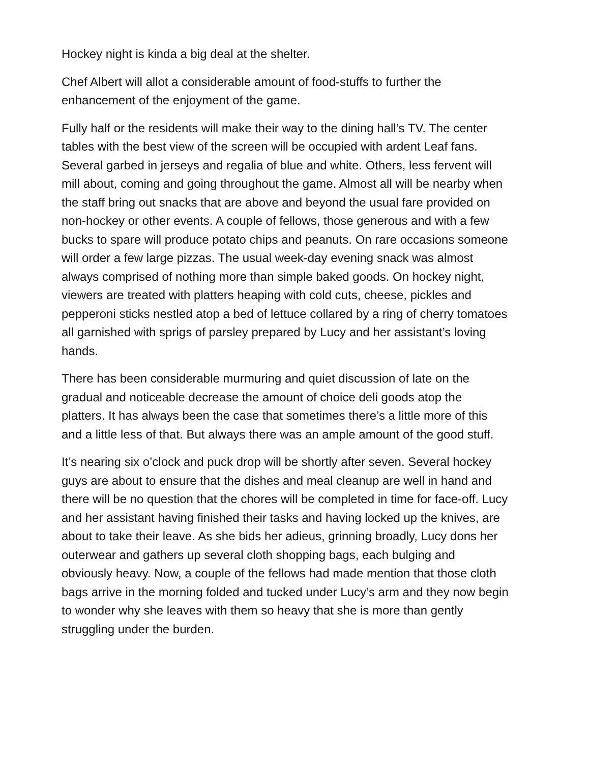Hockey night is kinda a big deal at the shelter.
Chef Albert will allot a considerable amount of food-stuffs to further the enhancement of the enjoyment of the game.
Fully half or the residents will make their way to the dining hall’s TV. The center tables with the best view of the screen will be occupied with ardent Leaf fans. Several garbed in jerseys and regalia of blue and white. Others, less fervent will mill about, coming and going throughout the game. Almost all will be nearby when the staff bring out snacks that are above and beyond the usual fare provided on non-hockey or other events. A couple of fellows, those generous and with a few bucks to spare will produce potato chips and peanuts. On rare occasions someone will order a few large pizzas. The usual week-day evening snack was almost always comprised of nothing more than simple baked goods. On hockey night, viewers are treated with platters heaping with cold cuts, cheese, pickles and pepperoni sticks nestled atop a bed of lettuce collared by a ring of cherry tomatoes all garnished with sprigs of parsley prepared by Lucy and her assistant’s loving hands.
There has been considerable murmuring and quiet discussion of late on the gradual and noticeable decrease the amount of choice deli goods atop the platters. It has always been the case that sometimes there’s a little more of this and a little less of that. But always there was an ample amount of the good stuff.
It’s nearing six o’clock and puck drop will be shortly after seven. Several hockey guys are about to ensure that the dishes and meal cleanup are well in hand and there will be no question that the chores will be completed in time for face-off. Lucy and her assistant having finished their tasks and having locked up the knives, are about to take their leave. As she bids her adieus, grinning broadly, Lucy dons her outerwear and gathers up several cloth shopping bags, each bulging and obviously heavy. Now, a couple of the fellows had made mention that those cloth bags arrive in the morning folded and tucked under Lucy’s arm and they now begin to wonder why she leaves with them so heavy that she is more than gently struggling under the burden.